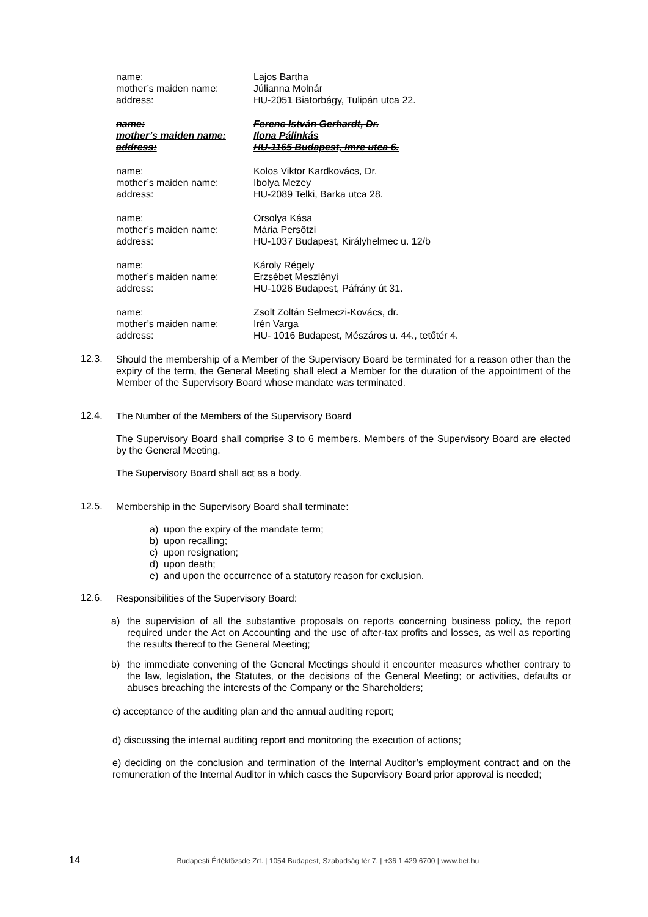name: Lajos Bartha
mother’s maiden name: Júlianna Molnár
address: HU-2051 Biatorbágy, Tulipán utca 22.
name: Ferenc István Gerhardt, Dr.
mother’s maiden name: Ilona Pálinkás
address: HU-1165 Budapest, Imre utca 6.
name: Kolos Viktor Kardkovács, Dr.
mother’s maiden name: Ibolya Mezey
address: HU-2089 Telki, Barka utca 28.
name: Orsolya Kása
mother’s maiden name: Mária Persőtzi
address: HU-1037 Budapest, Királyhelmec u. 12/b
name: Károly Régely
mother’s maiden name: Erzsébet Meszlényi
address: HU-1026 Budapest, Páfrány út 31.
name: Zsolt Zoltán Selmeczi-Kovács, dr.
mother’s maiden name: Irén Varga
address: HU- 1016 Budapest, Mészáros u. 44., tetőtér 4.
12.3.
Should the membership of a Member of the Supervisory Board be terminated for a reason other than the expiry of the term, the General Meeting shall elect a Member for the duration of the appointment of the Member of the Supervisory Board whose mandate was terminated.
12.4.
The Number of the Members of the Supervisory Board
The Supervisory Board shall comprise 3 to 6 members. Members of the Supervisory Board are elected by the General Meeting.
The Supervisory Board shall act as a body.
12.5.
Membership in the Supervisory Board shall terminate:
a) upon the expiry of the mandate term;
b) upon recalling;
c) upon resignation;
d) upon death;
e) and upon the occurrence of a statutory reason for exclusion.
12.6.
Responsibilities of the Supervisory Board:
a) the supervision of all the substantive proposals on reports concerning business policy, the report required under the Act on Accounting and the use of after-tax profits and losses, as well as reporting the results thereof to the General Meeting;
b) the immediate convening of the General Meetings should it encounter measures whether contrary to the law, legislation, the Statutes, or the decisions of the General Meeting; or activities, defaults or abuses breaching the interests of the Company or the Shareholders;
c) acceptance of the auditing plan and the annual auditing report;
d) discussing the internal auditing report and monitoring the execution of actions;
e) deciding on the conclusion and termination of the Internal Auditor’s employment contract and on the remuneration of the Internal Auditor in which cases the Supervisory Board prior approval is needed;
14 Budapesti Értéktőzsde Zrt. | 1054 Budapest, Szabadság tér 7. | +36 1 429 6700 | www.bet.hu